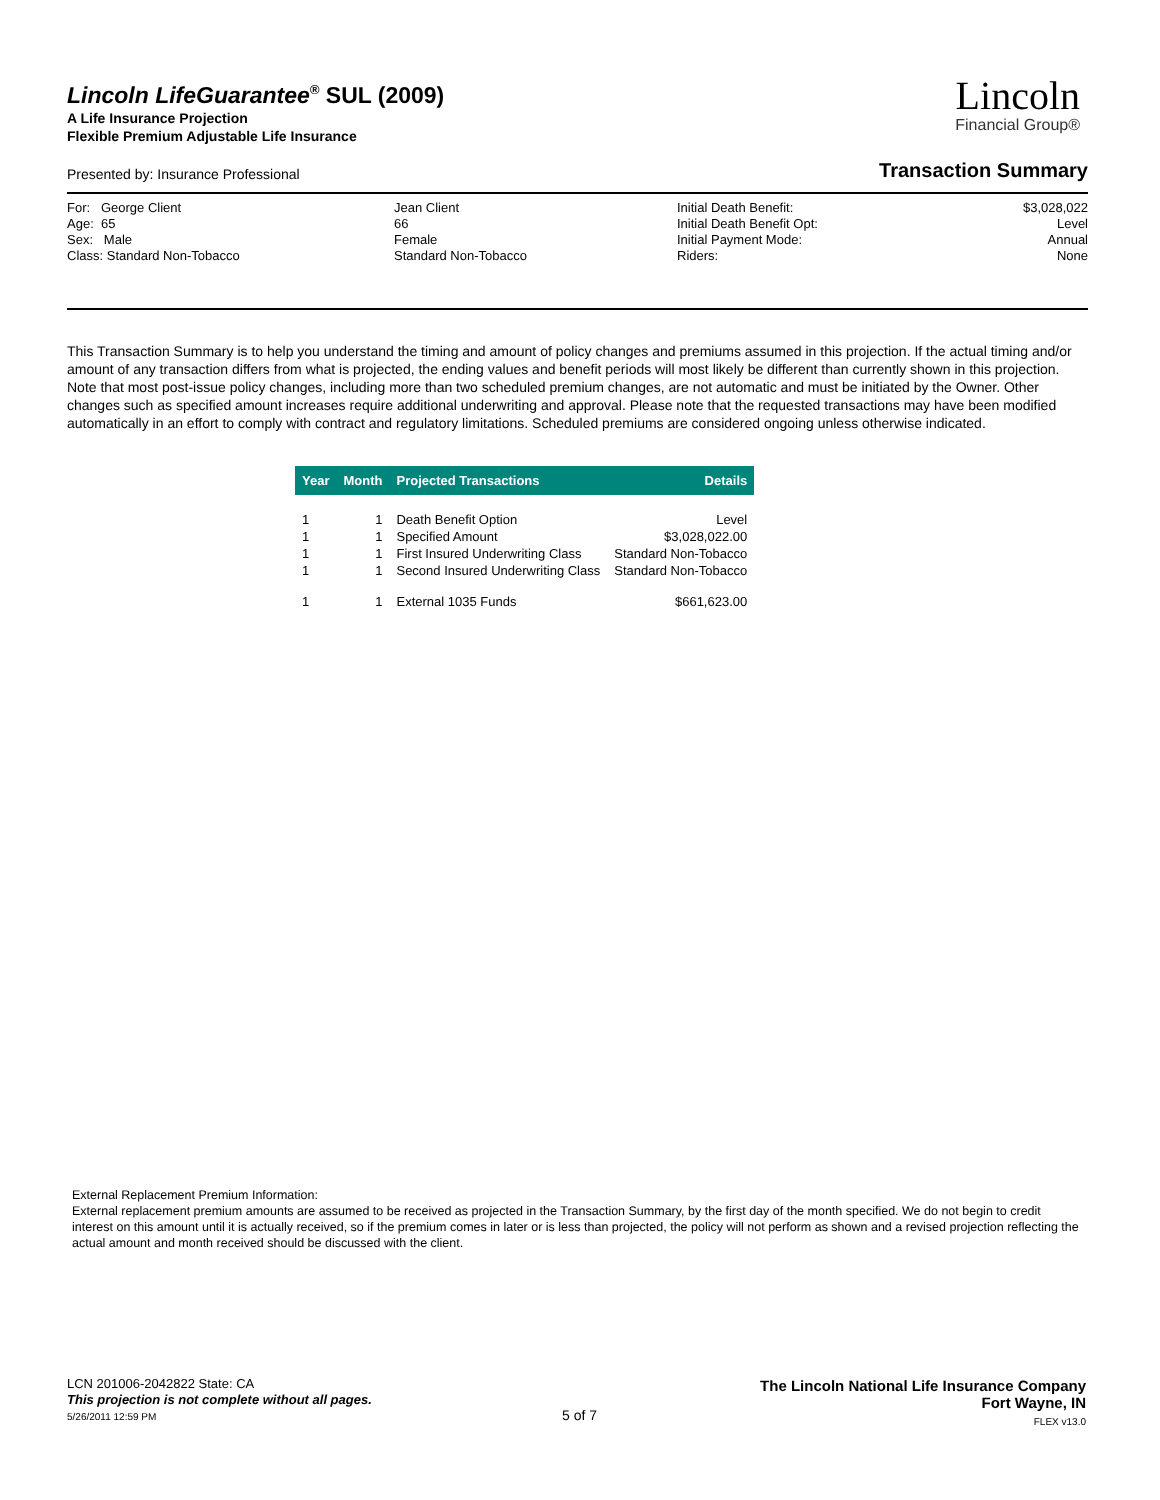Lincoln LifeGuarantee<sup>®</sup> SUL (2009)
A Life Insurance Projection
Flexible Premium Adjustable Life Insurance
Lincoln
Financial Group®
Presented by: Insurance Professional Transaction Summary
For: George Client
Age: 65
Sex: Male
Class: Standard Non-Tobacco
Jean Client
66
Female
Standard Non-Tobacco
Initial Death Benefit:
Initial Death Benefit Opt:
Initial Payment Mode:
Riders:
$3,028,022
Level
Annual
None
This Transaction Summary is to help you understand the timing and amount of policy changes and premiums assumed in this projection. If the actual timing and/or amount of any transaction differs from what is projected, the ending values and benefit periods will most likely be different than currently shown in this projection. Note that most post-issue policy changes, including more than two scheduled premium changes, are not automatic and must be initiated by the Owner. Other changes such as specified amount increases require additional underwriting and approval. Please note that the requested transactions may have been modified automatically in an effort to comply with contract and regulatory limitations. Scheduled premiums are considered ongoing unless otherwise indicated.
| Year | Month | Projected Transactions | Details |
| --- | --- | --- | --- |
| 1 | 1 | Death Benefit Option | Level |
| 1 | 1 | Specified Amount | $3,028,022.00 |
| 1 | 1 | First Insured Underwriting Class | Standard Non-Tobacco |
| 1 | 1 | Second Insured Underwriting Class | Standard Non-Tobacco |
| 1 | 1 | External 1035 Funds | $661,623.00 |
External Replacement Premium Information:
External replacement premium amounts are assumed to be received as projected in the Transaction Summary, by the first day of the month specified. We do not begin to credit interest on this amount until it is actually received, so if the premium comes in later or is less than projected, the policy will not perform as shown and a revised projection reflecting the actual amount and month received should be discussed with the client.
LCN 201006-2042822 State: CA
This projection is not complete without all pages.
5/26/2011 12:59 PM
5 of 7
The Lincoln National Life Insurance Company
Fort Wayne, IN
FLEX v13.0